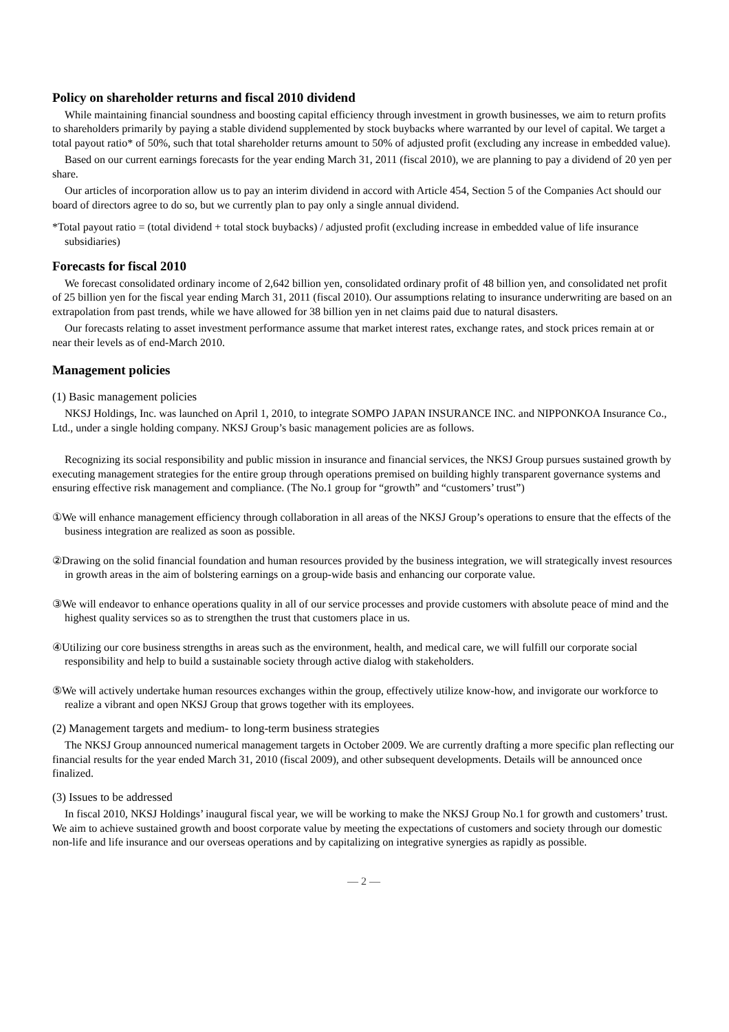Policy on shareholder returns and fiscal 2010 dividend
While maintaining financial soundness and boosting capital efficiency through investment in growth businesses, we aim to return profits to shareholders primarily by paying a stable dividend supplemented by stock buybacks where warranted by our level of capital. We target a total payout ratio* of 50%, such that total shareholder returns amount to 50% of adjusted profit (excluding any increase in embedded value).
Based on our current earnings forecasts for the year ending March 31, 2011 (fiscal 2010), we are planning to pay a dividend of 20 yen per share.
Our articles of incorporation allow us to pay an interim dividend in accord with Article 454, Section 5 of the Companies Act should our board of directors agree to do so, but we currently plan to pay only a single annual dividend.
*Total payout ratio = (total dividend + total stock buybacks) / adjusted profit (excluding increase in embedded value of life insurance subsidiaries)
Forecasts for fiscal 2010
We forecast consolidated ordinary income of 2,642 billion yen, consolidated ordinary profit of 48 billion yen, and consolidated net profit of 25 billion yen for the fiscal year ending March 31, 2011 (fiscal 2010). Our assumptions relating to insurance underwriting are based on an extrapolation from past trends, while we have allowed for 38 billion yen in net claims paid due to natural disasters.
Our forecasts relating to asset investment performance assume that market interest rates, exchange rates, and stock prices remain at or near their levels as of end-March 2010.
Management policies
(1) Basic management policies
NKSJ Holdings, Inc. was launched on April 1, 2010, to integrate SOMPO JAPAN INSURANCE INC. and NIPPONKOA Insurance Co., Ltd., under a single holding company. NKSJ Group’s basic management policies are as follows.
Recognizing its social responsibility and public mission in insurance and financial services, the NKSJ Group pursues sustained growth by executing management strategies for the entire group through operations premised on building highly transparent governance systems and ensuring effective risk management and compliance. (The No.1 group for “growth” and “customers’ trust”)
①We will enhance management efficiency through collaboration in all areas of the NKSJ Group’s operations to ensure that the effects of the business integration are realized as soon as possible.
②Drawing on the solid financial foundation and human resources provided by the business integration, we will strategically invest resources in growth areas in the aim of bolstering earnings on a group-wide basis and enhancing our corporate value.
③We will endeavor to enhance operations quality in all of our service processes and provide customers with absolute peace of mind and the highest quality services so as to strengthen the trust that customers place in us.
④Utilizing our core business strengths in areas such as the environment, health, and medical care, we will fulfill our corporate social responsibility and help to build a sustainable society through active dialog with stakeholders.
⑤We will actively undertake human resources exchanges within the group, effectively utilize know-how, and invigorate our workforce to realize a vibrant and open NKSJ Group that grows together with its employees.
(2) Management targets and medium- to long-term business strategies
The NKSJ Group announced numerical management targets in October 2009. We are currently drafting a more specific plan reflecting our financial results for the year ended March 31, 2010 (fiscal 2009), and other subsequent developments. Details will be announced once finalized.
(3) Issues to be addressed
In fiscal 2010, NKSJ Holdings’ inaugural fiscal year, we will be working to make the NKSJ Group No.1 for growth and customers’ trust. We aim to achieve sustained growth and boost corporate value by meeting the expectations of customers and society through our domestic non-life and life insurance and our overseas operations and by capitalizing on integrative synergies as rapidly as possible.
— 2 —